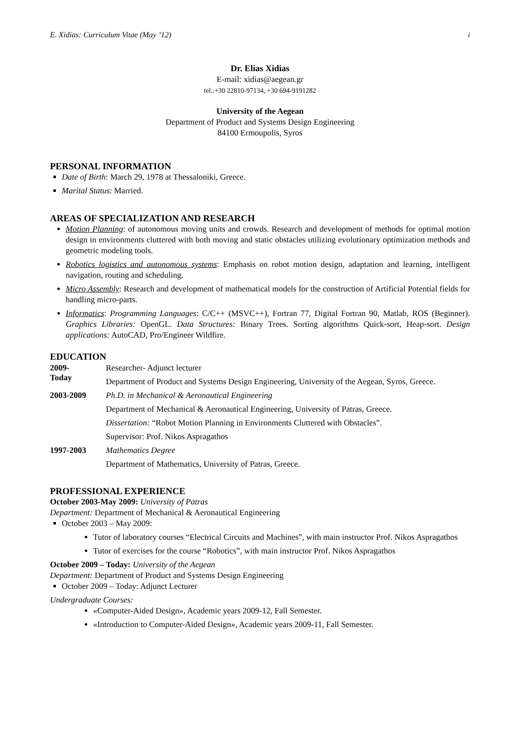E. Xidias: Curriculum Vitae (May ’12) i
Dr. Elias Xidias
E-mail: xidias@aegean.gr
tel.:+30 22810-97134, +30 694-9191282
University of the Aegean
Department of Product and Systems Design Engineering
84100 Ermoupolis, Syros
PERSONAL INFORMATION
Date of Birth: March 29, 1978 at Thessaloniki, Greece.
Marital Status: Married.
AREAS OF SPECIALIZATION AND RESEARCH
Motion Planning: of autonomous moving units and crowds. Research and development of methods for optimal motion design in environments cluttered with both moving and static obstacles utilizing evolutionary optimization methods and geometric modeling tools.
Robotics logistics and autonomous systems: Emphasis on robot motion design, adaptation and learning, intelligent navigation, routing and scheduling.
Micro Assembly: Research and development of mathematical models for the construction of Artificial Potential fields for handling micro-parts.
Informatics: Programming Languages: C/C++ (MSVC++), Fortran 77, Digital Fortran 90, Matlab, ROS (Beginner). Graphics Libraries: OpenGL. Data Structures: Binary Trees. Sorting algorithms Quick-sort, Heap-sort. Design applications: AutoCAD, Pro/Engineer Wildfire.
EDUCATION
| 2009- Today | Researcher- Adjunct lecturer |
| | Department of Product and Systems Design Engineering, University of the Aegean, Syros, Greece. |
| 2003-2009 | Ph.D. in Mechanical & Aeronautical Engineering |
| | Department of Mechanical & Aeronautical Engineering, University of Patras, Greece. |
| | Dissertation: “Robot Motion Planning in Environments Cluttered with Obstacles”. |
| | Supervisor: Prof. Nikos Aspragathos |
| 1997-2003 | Mathematics Degree |
| | Department of Mathematics, University of Patras, Greece. |
PROFESSIONAL EXPERIENCE
October 2003-May 2009: University of Patras
Department: Department of Mechanical & Aeronautical Engineering
October 2003 – May 2009:
Tutor of laboratory courses “Electrical Circuits and Machines”, with main instructor Prof. Nikos Aspragathos
Tutor of exercises for the course “Robotics”, with main instructor Prof. Nikos Aspragathos
October 2009 – Today: University of the Aegean
Department: Department of Product and Systems Design Engineering
October 2009 – Today: Adjunct Lecturer
Undergraduate Courses:
«Computer-Aided Design», Academic years 2009-12, Fall Semester.
«Introduction to Computer-Aided Design», Academic years 2009-11, Fall Semester.